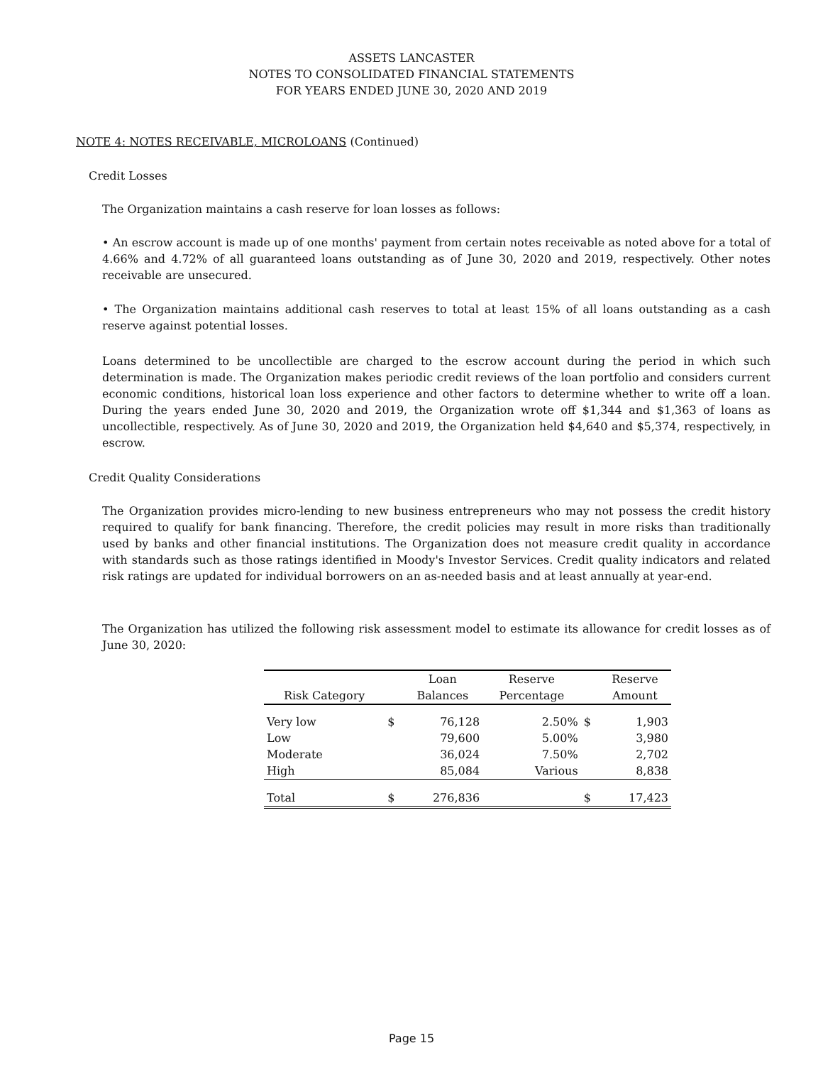ASSETS LANCASTER
NOTES TO CONSOLIDATED FINANCIAL STATEMENTS
FOR YEARS ENDED JUNE 30, 2020 AND 2019
NOTE 4: NOTES RECEIVABLE, MICROLOANS (Continued)
Credit Losses
The Organization maintains a cash reserve for loan losses as follows:
• An escrow account is made up of one months' payment from certain notes receivable as noted above for a total of 4.66% and 4.72% of all guaranteed loans outstanding as of June 30, 2020 and 2019, respectively. Other notes receivable are unsecured.
• The Organization maintains additional cash reserves to total at least 15% of all loans outstanding as a cash reserve against potential losses.
Loans determined to be uncollectible are charged to the escrow account during the period in which such determination is made. The Organization makes periodic credit reviews of the loan portfolio and considers current economic conditions, historical loan loss experience and other factors to determine whether to write off a loan. During the years ended June 30, 2020 and 2019, the Organization wrote off $1,344 and $1,363 of loans as uncollectible, respectively. As of June 30, 2020 and 2019, the Organization held $4,640 and $5,374, respectively, in escrow.
Credit Quality Considerations
The Organization provides micro-lending to new business entrepreneurs who may not possess the credit history required to qualify for bank financing. Therefore, the credit policies may result in more risks than traditionally used by banks and other financial institutions. The Organization does not measure credit quality in accordance with standards such as those ratings identified in Moody's Investor Services. Credit quality indicators and related risk ratings are updated for individual borrowers on an as-needed basis and at least annually at year-end.
The Organization has utilized the following risk assessment model to estimate its allowance for credit losses as of June 30, 2020:
| | | Loan | Reserve | | Reserve |
| --- | --- | --- | --- | --- | --- |
| Risk Category | | Balances | Percentage | | Amount |
| Very low | $ | 76,128 | 2.50% | $ | 1,903 |
| Low | | 79,600 | 5.00% | | 3,980 |
| Moderate | | 36,024 | 7.50% | | 2,702 |
| High | | 85,084 | Various | | 8,838 |
| Total | $ | 276,836 | | $ | 17,423 |
Page 15